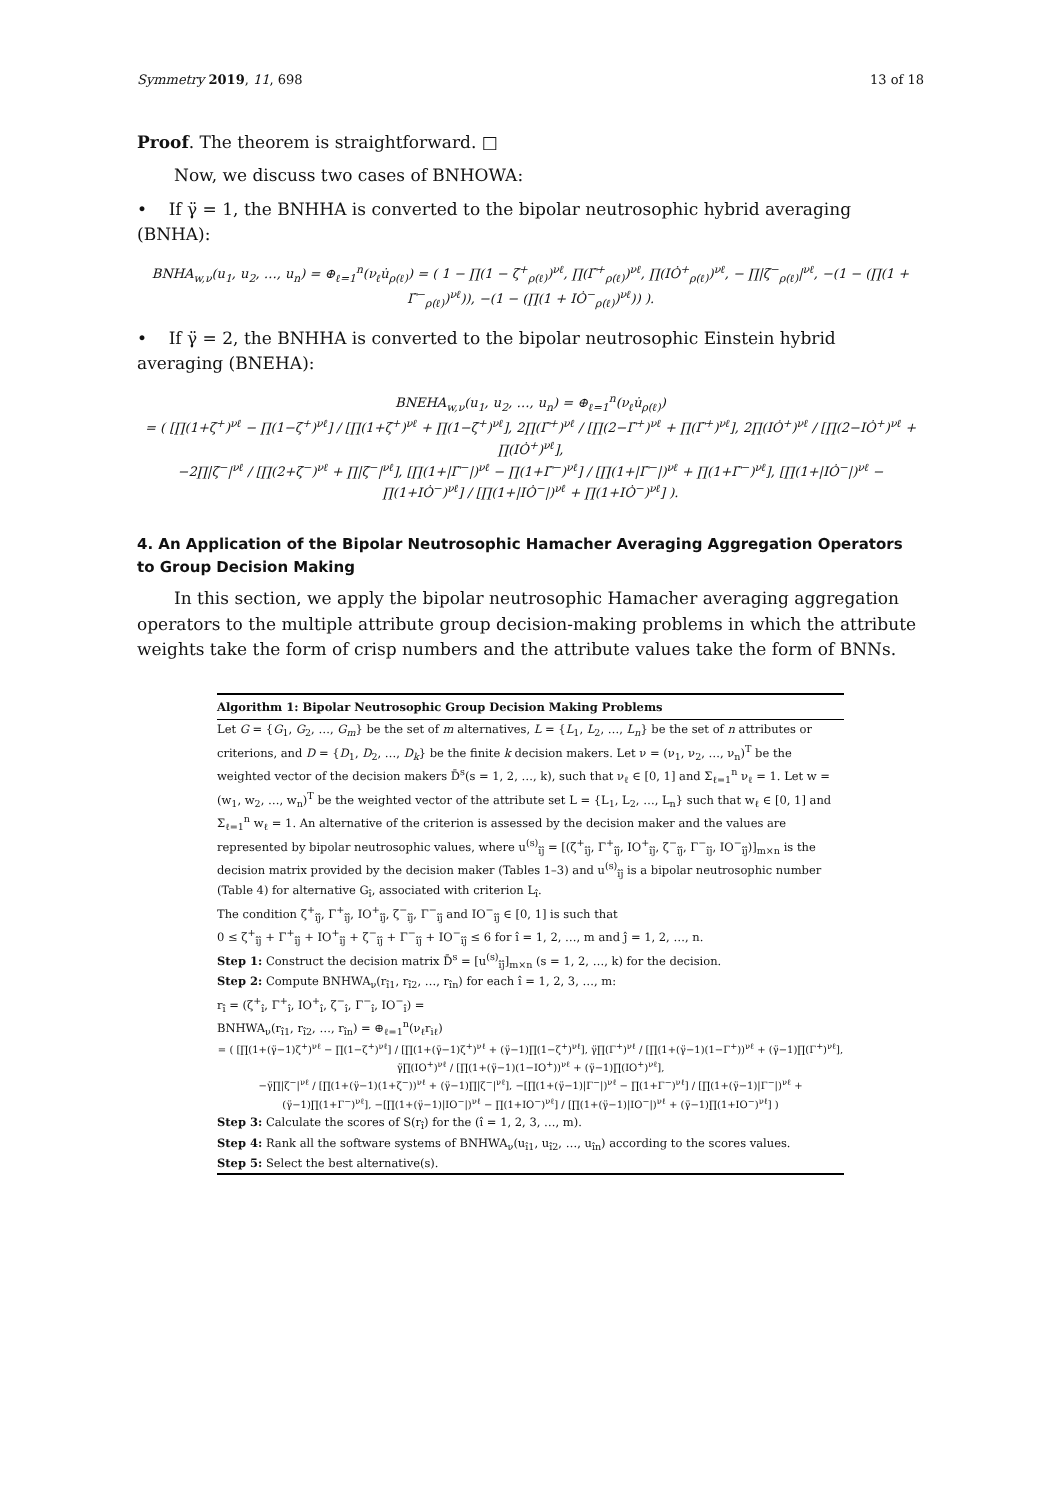Symmetry 2019, 11, 698 13 of 18
Proof. The theorem is straightforward. □
Now, we discuss two cases of BNHOWA:
• If γ̈ = 1, the BNHHA is converted to the bipolar neutrosophic hybrid averaging (BNHA):
BNHA<sub>w,ν</sub>(u<sub>1</sub>, u<sub>2</sub>, …, u<sub>n</sub>) = ⊕<sub>ℓ=1</sub><sup>n</sup>(ν<sub>ℓ</sub>u̇<sub>ρ(ℓ)</sub>) = ( 1 − ∏(1 − ζ̇<sup>+</sup><sub>ρ(ℓ)</sub>)<sup>νℓ</sup>, ∏(Γ̇<sup>+</sup><sub>ρ(ℓ)</sub>)<sup>νℓ</sup>, ∏(IȮ<sup>+</sup><sub>ρ(ℓ)</sub>)<sup>νℓ</sup>, − ∏|ζ̇<sup>−</sup><sub>ρ(ℓ)</sub>|<sup>νℓ</sup>, −(1 − (∏(1 + Γ̇<sup>−</sup><sub>ρ(ℓ)</sub>)<sup>νℓ</sup>)), −(1 − (∏(1 + IȮ<sup>−</sup><sub>ρ(ℓ)</sub>)<sup>νℓ</sup>)) ).
• If γ̈ = 2, the BNHHA is converted to the bipolar neutrosophic Einstein hybrid averaging (BNEHA):
BNEHA<sub>w,ν</sub>(u<sub>1</sub>, u<sub>2</sub>, …, u<sub>n</sub>) = ⊕<sub>ℓ=1</sub><sup>n</sup>(ν<sub>ℓ</sub>u̇<sub>ρ(ℓ)</sub>)
= ( [∏(1+ζ̇<sup>+</sup>)<sup>νℓ</sup> − ∏(1−ζ̇<sup>+</sup>)<sup>νℓ</sup>] / [∏(1+ζ̇<sup>+</sup>)<sup>νℓ</sup> + ∏(1−ζ̇<sup>+</sup>)<sup>νℓ</sup>], 2∏(Γ̇<sup>+</sup>)<sup>νℓ</sup> / [∏(2−Γ̇<sup>+</sup>)<sup>νℓ</sup> + ∏(Γ̇<sup>+</sup>)<sup>νℓ</sup>], 2∏(IȮ<sup>+</sup>)<sup>νℓ</sup> / [∏(2−IȮ<sup>+</sup>)<sup>νℓ</sup> + ∏(IȮ<sup>+</sup>)<sup>νℓ</sup>],
−2∏|ζ̇<sup>−</sup>|<sup>νℓ</sup> / [∏(2+ζ̇<sup>−</sup>)<sup>νℓ</sup> + ∏|ζ̇<sup>−</sup>|<sup>νℓ</sup>], [∏(1+|Γ̇<sup>−</sup>|)<sup>νℓ</sup> − ∏(1+Γ̇<sup>−</sup>)<sup>νℓ</sup>] / [∏(1+|Γ̇<sup>−</sup>|)<sup>νℓ</sup> + ∏(1+Γ̇<sup>−</sup>)<sup>νℓ</sup>], [∏(1+|IȮ<sup>−</sup>|)<sup>νℓ</sup> − ∏(1+IȮ<sup>−</sup>)<sup>νℓ</sup>] / [∏(1+|IȮ<sup>−</sup>|)<sup>νℓ</sup> + ∏(1+IȮ<sup>−</sup>)<sup>νℓ</sup>] ).
4. An Application of the Bipolar Neutrosophic Hamacher Averaging Aggregation Operators to Group Decision Making
In this section, we apply the bipolar neutrosophic Hamacher averaging aggregation operators to the multiple attribute group decision-making problems in which the attribute weights take the form of crisp numbers and the attribute values take the form of BNNs.
Algorithm 1: Bipolar Neutrosophic Group Decision Making Problems
Let G = {G<sub>1</sub>, G<sub>2</sub>, …, G<sub>m</sub>} be the set of m alternatives, L = {L<sub>1</sub>, L<sub>2</sub>, …, L<sub>n</sub>} be the set of n attributes or criterions, and D = {D<sub>1</sub>, D<sub>2</sub>, …, D<sub>k</sub>} be the finite k decision makers. Let ν = (ν<sub>1</sub>, ν<sub>2</sub>, …, ν<sub>n</sub>)<sup>T</sup> be the weighted vector of the decision makers D̄<sup>s</sup>(s = 1, 2, …, k), such that ν<sub>ℓ</sub> ∈ [0, 1] and Σ<sub>ℓ=1</sub><sup>n</sup> ν<sub>ℓ</sub> = 1. Let w = (w<sub>1</sub>, w<sub>2</sub>, …, w<sub>n</sub>)<sup>T</sup> be the weighted vector of the attribute set L = {L<sub>1</sub>, L<sub>2</sub>, …, L<sub>n</sub>} such that w<sub>ℓ</sub> ∈ [0, 1] and Σ<sub>ℓ=1</sub><sup>n</sup> w<sub>ℓ</sub> = 1. An alternative of the criterion is assessed by the decision maker and the values are represented by bipolar neutrosophic values, where u<sup>(s)</sup><sub>îĵ</sub> = [(ζ<sup>+</sup><sub>îĵ</sub>, Γ<sup>+</sup><sub>îĵ</sub>, IO<sup>+</sup><sub>îĵ</sub>, ζ<sup>−</sup><sub>îĵ</sub>, Γ<sup>−</sup><sub>îĵ</sub>, IO<sup>−</sup><sub>îĵ</sub>)]<sub>m×n</sub> is the decision matrix provided by the decision maker (Tables 1–3) and u<sup>(s)</sup><sub>îĵ</sub> is a bipolar neutrosophic number (Table 4) for alternative G<sub>î</sub>, associated with criterion L<sub>î</sub>.
The condition ζ<sup>+</sup><sub>îĵ</sub>, Γ<sup>+</sup><sub>îĵ</sub>, IO<sup>+</sup><sub>îĵ</sub>, ζ<sup>−</sup><sub>îĵ</sub>, Γ<sup>−</sup><sub>îĵ</sub> and IO<sup>−</sup><sub>îĵ</sub> ∈ [0, 1] is such that
0 ≤ ζ<sup>+</sup><sub>îĵ</sub> + Γ<sup>+</sup><sub>îĵ</sub> + IO<sup>+</sup><sub>îĵ</sub> + ζ<sup>−</sup><sub>îĵ</sub> + Γ<sup>−</sup><sub>îĵ</sub> + IO<sup>−</sup><sub>îĵ</sub> ≤ 6 for î = 1, 2, …, m and ĵ = 1, 2, …, n.
Step 1: Construct the decision matrix D̄<sup>s</sup> = [u<sup>(s)</sup><sub>îĵ</sub>]<sub>m×n</sub> (s = 1, 2, …, k) for the decision.
Step 2: Compute BNHWA<sub>ν</sub>(r<sub>î1</sub>, r<sub>î2</sub>, …, r<sub>în</sub>) for each î = 1, 2, 3, …, m:
r<sub>î</sub> = (ζ<sup>+</sup><sub>î</sub>, Γ<sup>+</sup><sub>î</sub>, IO<sup>+</sup><sub>î</sub>, ζ<sup>−</sup><sub>î</sub>, Γ<sup>−</sup><sub>î</sub>, IO<sup>−</sup><sub>î</sub>) =
BNHWA<sub>ν</sub>(r<sub>î1</sub>, r<sub>î2</sub>, …, r<sub>în</sub>) = ⊕<sub>ℓ=1</sub><sup>n</sup>(ν<sub>ℓ</sub>r<sub>iℓ</sub>)
= ( [∏(1+(γ̈−1)ζ<sup>+</sup>)<sup>νℓ</sup> − ∏(1−ζ<sup>+</sup>)<sup>νℓ</sup>] / [∏(1+(γ̈−1)ζ<sup>+</sup>)<sup>νℓ</sup> + (γ̈−1)∏(1−ζ<sup>+</sup>)<sup>νℓ</sup>], γ̈∏(Γ<sup>+</sup>)<sup>νℓ</sup> / [∏(1+(γ̈−1)(1−Γ<sup>+</sup>))<sup>νℓ</sup> + (γ̈−1)∏(Γ<sup>+</sup>)<sup>νℓ</sup>], γ̈∏(IO<sup>+</sup>)<sup>νℓ</sup> / [∏(1+(γ̈−1)(1−IO<sup>+</sup>))<sup>νℓ</sup> + (γ̈−1)∏(IO<sup>+</sup>)<sup>νℓ</sup>],
−γ̈∏|ζ<sup>−</sup>|<sup>νℓ</sup> / [∏(1+(γ̈−1)(1+ζ<sup>−</sup>))<sup>νℓ</sup> + (γ̈−1)∏|ζ<sup>−</sup>|<sup>νℓ</sup>], −[∏(1+(γ̈−1)|Γ<sup>−</sup>|)<sup>νℓ</sup> − ∏(1+Γ<sup>−</sup>)<sup>νℓ</sup>] / [∏(1+(γ̈−1)|Γ<sup>−</sup>|)<sup>νℓ</sup> + (γ̈−1)∏(1+Γ<sup>−</sup>)<sup>νℓ</sup>], −[∏(1+(γ̈−1)|IO<sup>−</sup>|)<sup>νℓ</sup> − ∏(1+IO<sup>−</sup>)<sup>νℓ</sup>] / [∏(1+(γ̈−1)|IO<sup>−</sup>|)<sup>νℓ</sup> + (γ̈−1)∏(1+IO<sup>−</sup>)<sup>νℓ</sup>] )
Step 3: Calculate the scores of S(r<sub>î</sub>) for the (î = 1, 2, 3, …, m).
Step 4: Rank all the software systems of BNHWA<sub>ν</sub>(u<sub>î1</sub>, u<sub>î2</sub>, …, u<sub>în</sub>) according to the scores values.
Step 5: Select the best alternative(s).